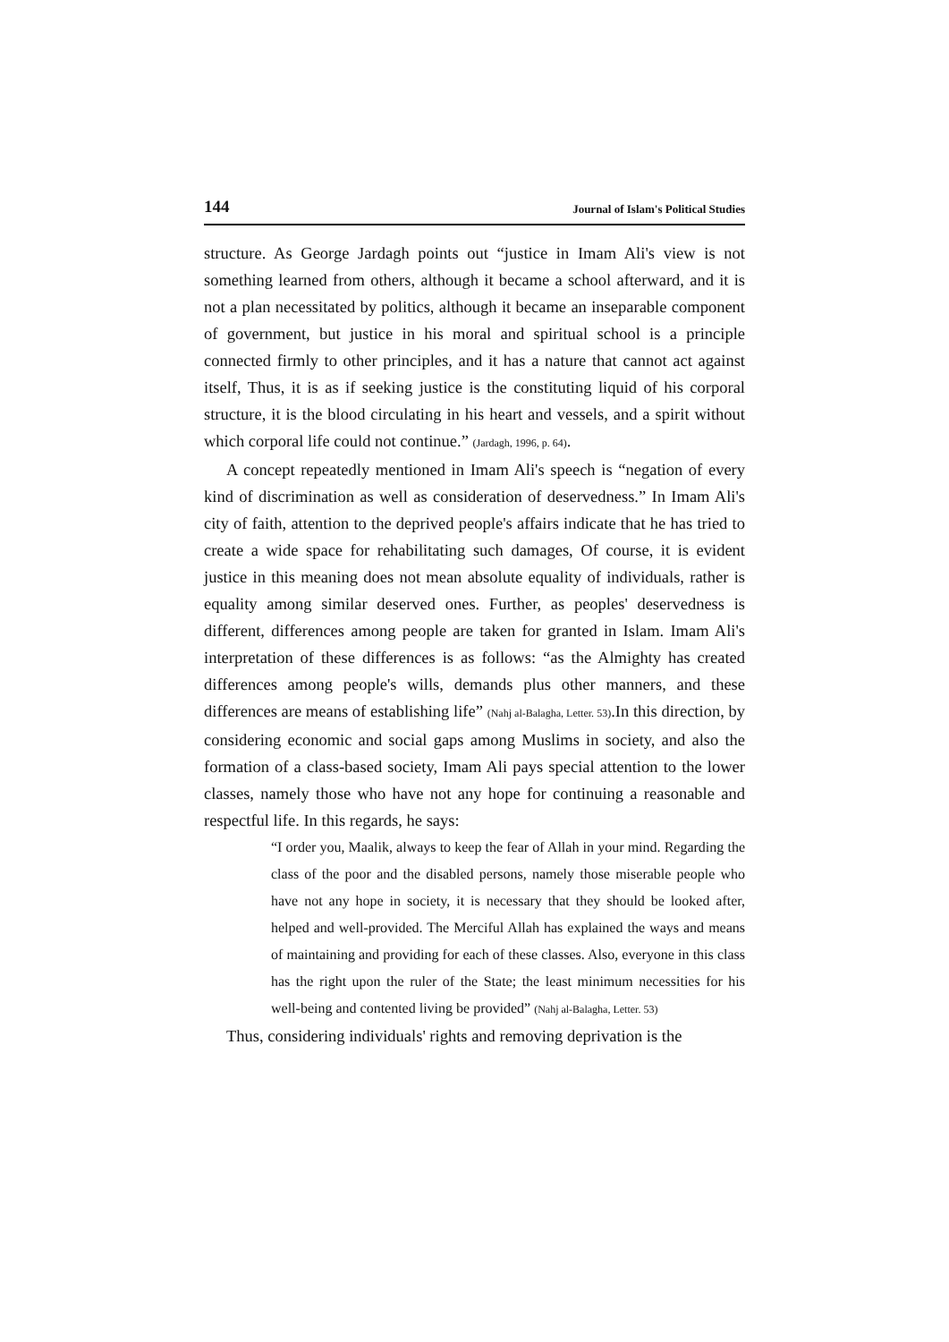144 Journal of Islam's Political Studies
structure. As George Jardagh points out “justice in Imam Ali's view is not something learned from others, although it became a school afterward, and it is not a plan necessitated by politics, although it became an inseparable component of government, but justice in his moral and spiritual school is a principle connected firmly to other principles, and it has a nature that cannot act against itself, Thus, it is as if seeking justice is the constituting liquid of his corporal structure, it is the blood circulating in his heart and vessels, and a spirit without which corporal life could not continue.” (Jardagh, 1996, p. 64).
A concept repeatedly mentioned in Imam Ali's speech is “negation of every kind of discrimination as well as consideration of deservedness.” In Imam Ali's city of faith, attention to the deprived people's affairs indicate that he has tried to create a wide space for rehabilitating such damages, Of course, it is evident justice in this meaning does not mean absolute equality of individuals, rather is equality among similar deserved ones. Further, as peoples' deservedness is different, differences among people are taken for granted in Islam. Imam Ali's interpretation of these differences is as follows: “as the Almighty has created differences among people's wills, demands plus other manners, and these differences are means of establishing life” (Nahj al-Balagha, Letter. 53).In this direction, by considering economic and social gaps among Muslims in society, and also the formation of a class-based society, Imam Ali pays special attention to the lower classes, namely those who have not any hope for continuing a reasonable and respectful life. In this regards, he says:
“I order you, Maalik, always to keep the fear of Allah in your mind. Regarding the class of the poor and the disabled persons, namely those miserable people who have not any hope in society, it is necessary that they should be looked after, helped and well-provided. The Merciful Allah has explained the ways and means of maintaining and providing for each of these classes. Also, everyone in this class has the right upon the ruler of the State; the least minimum necessities for his well-being and contented living be provided” (Nahj al-Balagha, Letter. 53)
Thus, considering individuals' rights and removing deprivation is the